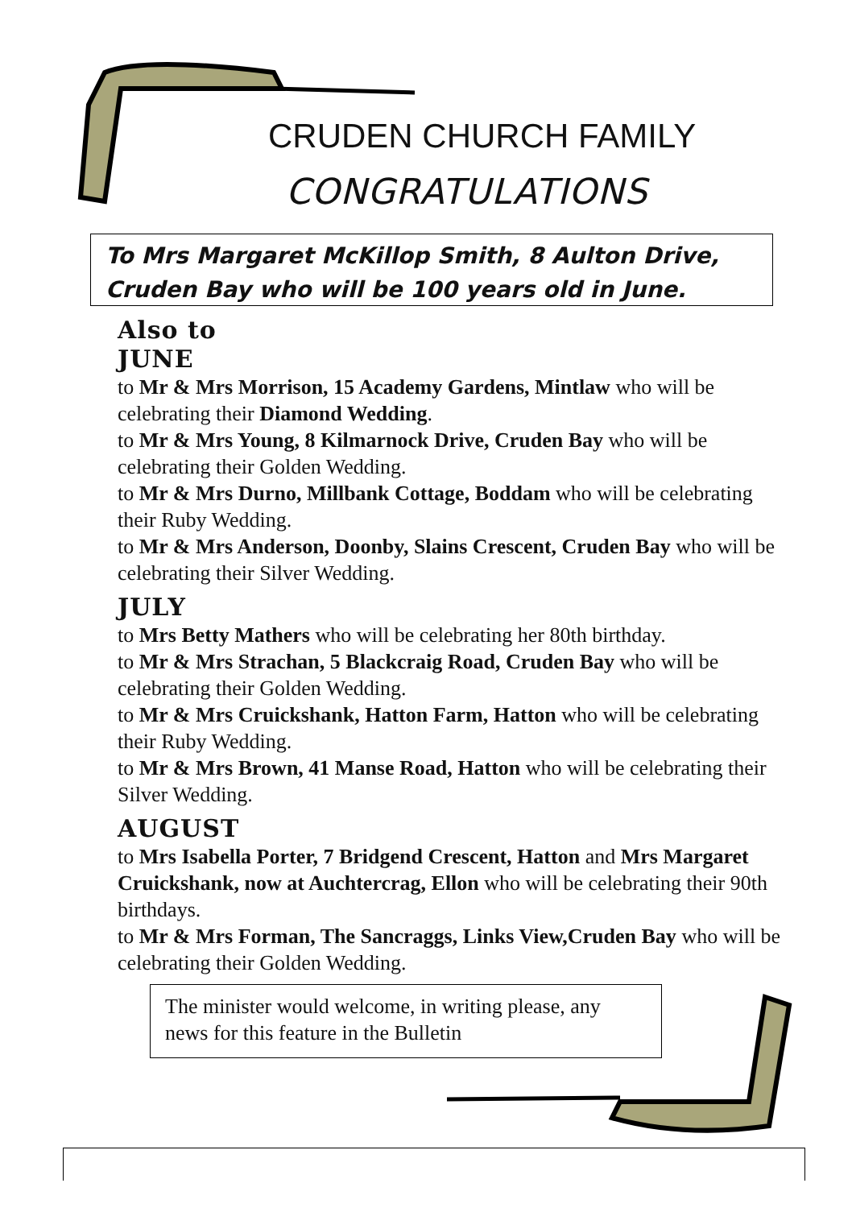CRUDEN CHURCH FAMILY
CONGRATULATIONS
To Mrs Margaret McKillop Smith, 8 Aulton Drive, Cruden Bay who will be 100 years old in June.
Also to
JUNE
to Mr & Mrs Morrison, 15 Academy Gardens, Mintlaw who will be celebrating their Diamond Wedding.
to Mr & Mrs Young, 8 Kilmarnock Drive, Cruden Bay who will be celebrating their Golden Wedding.
to Mr & Mrs Durno, Millbank Cottage, Boddam who will be celebrating their Ruby Wedding.
to Mr & Mrs Anderson, Doonby, Slains Crescent, Cruden Bay who will be celebrating their Silver Wedding.
JULY
to Mrs Betty Mathers who will be celebrating her 80th birthday.
to Mr & Mrs Strachan, 5 Blackcraig Road, Cruden Bay who will be celebrating their Golden Wedding.
to Mr & Mrs Cruickshank, Hatton Farm, Hatton who will be celebrating their Ruby Wedding.
to Mr & Mrs Brown, 41 Manse Road, Hatton who will be celebrating their Silver Wedding.
AUGUST
to Mrs Isabella Porter, 7 Bridgend Crescent, Hatton and Mrs Margaret Cruickshank, now at Auchtercrag, Ellon who will be celebrating their 90th birthdays.
to Mr & Mrs Forman, The Sancraggs, Links View,Cruden Bay who will be celebrating their Golden Wedding.
The minister would welcome, in writing please, any news for this feature in the Bulletin